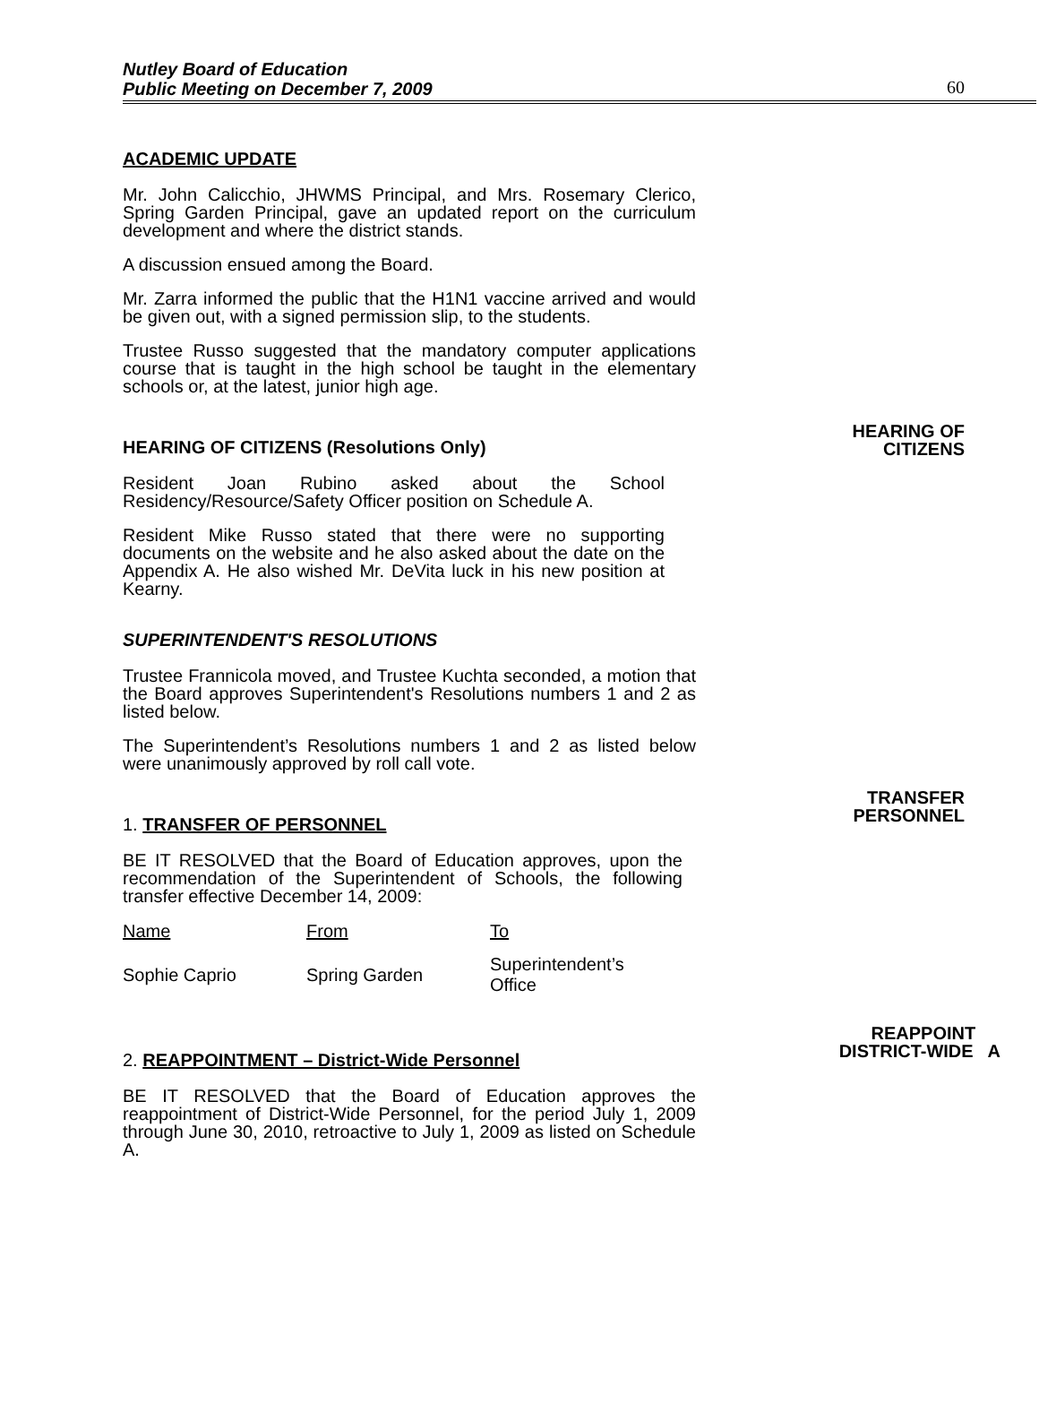Nutley Board of Education
Public Meeting on December 7, 2009
60
ACADEMIC UPDATE
Mr. John Calicchio, JHWMS Principal, and Mrs. Rosemary Clerico, Spring Garden Principal, gave an updated report on the curriculum development and where the district stands.
A discussion ensued among the Board.
Mr. Zarra informed the public that the H1N1 vaccine arrived and would be given out, with a signed permission slip, to the students.
Trustee Russo suggested that the mandatory computer applications course that is taught in the high school be taught in the elementary schools or, at the latest, junior high age.
HEARING OF CITIZENS (Resolutions Only)
HEARING OF
CITIZENS
Resident Joan Rubino asked about the School Residency/Resource/Safety Officer position on Schedule A.
Resident Mike Russo stated that there were no supporting documents on the website and he also asked about the date on the Appendix A. He also wished Mr. DeVita luck in his new position at Kearny.
SUPERINTENDENT'S RESOLUTIONS
Trustee Frannicola moved, and Trustee Kuchta seconded, a motion that the Board approves Superintendent's Resolutions numbers 1 and 2 as listed below.
The Superintendent’s Resolutions numbers 1 and 2 as listed below were unanimously approved by roll call vote.
1. TRANSFER OF PERSONNEL
TRANSFER
PERSONNEL
BE IT RESOLVED that the Board of Education approves, upon the recommendation of the Superintendent of Schools, the following transfer effective December 14, 2009:
| Name | From | To |
| Sophie Caprio | Spring Garden | Superintendent’s Office |
2. REAPPOINTMENT – District-Wide Personnel
REAPPOINT
DISTRICT-WIDE A
BE IT RESOLVED that the Board of Education approves the reappointment of District-Wide Personnel, for the period July 1, 2009 through June 30, 2010, retroactive to July 1, 2009 as listed on Schedule A.